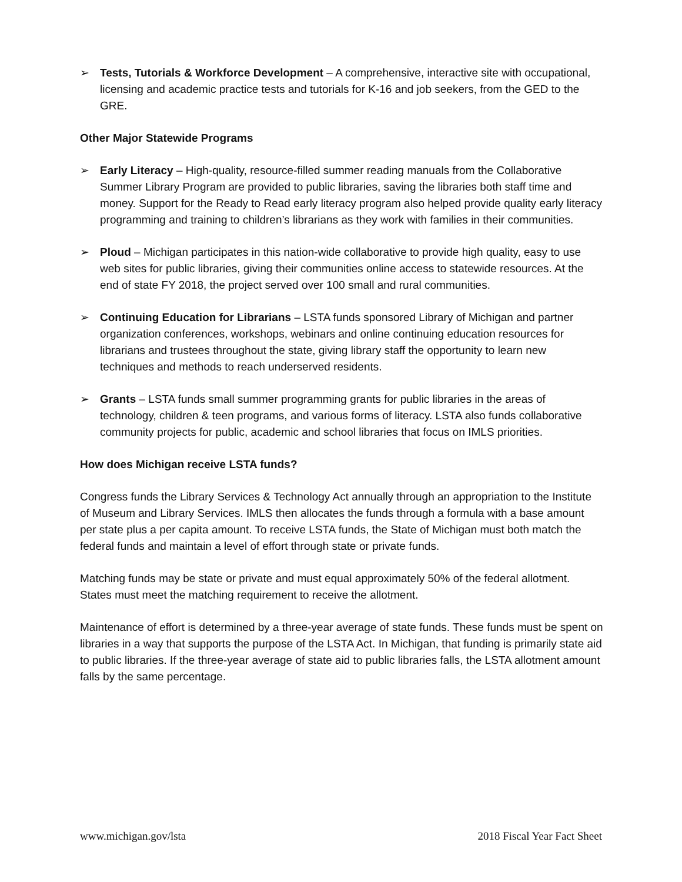➢ Tests, Tutorials & Workforce Development – A comprehensive, interactive site with occupational, licensing and academic practice tests and tutorials for K-16 and job seekers, from the GED to the GRE.
Other Major Statewide Programs
➢ Early Literacy – High-quality, resource-filled summer reading manuals from the Collaborative Summer Library Program are provided to public libraries, saving the libraries both staff time and money. Support for the Ready to Read early literacy program also helped provide quality early literacy programming and training to children’s librarians as they work with families in their communities.
➢ Ploud – Michigan participates in this nation-wide collaborative to provide high quality, easy to use web sites for public libraries, giving their communities online access to statewide resources. At the end of state FY 2018, the project served over 100 small and rural communities.
➢ Continuing Education for Librarians – LSTA funds sponsored Library of Michigan and partner organization conferences, workshops, webinars and online continuing education resources for librarians and trustees throughout the state, giving library staff the opportunity to learn new techniques and methods to reach underserved residents.
➢ Grants – LSTA funds small summer programming grants for public libraries in the areas of technology, children & teen programs, and various forms of literacy. LSTA also funds collaborative community projects for public, academic and school libraries that focus on IMLS priorities.
How does Michigan receive LSTA funds?
Congress funds the Library Services & Technology Act annually through an appropriation to the Institute of Museum and Library Services. IMLS then allocates the funds through a formula with a base amount per state plus a per capita amount. To receive LSTA funds, the State of Michigan must both match the federal funds and maintain a level of effort through state or private funds.
Matching funds may be state or private and must equal approximately 50% of the federal allotment. States must meet the matching requirement to receive the allotment.
Maintenance of effort is determined by a three-year average of state funds. These funds must be spent on libraries in a way that supports the purpose of the LSTA Act. In Michigan, that funding is primarily state aid to public libraries. If the three-year average of state aid to public libraries falls, the LSTA allotment amount falls by the same percentage.
www.michigan.gov/lsta 2018 Fiscal Year Fact Sheet